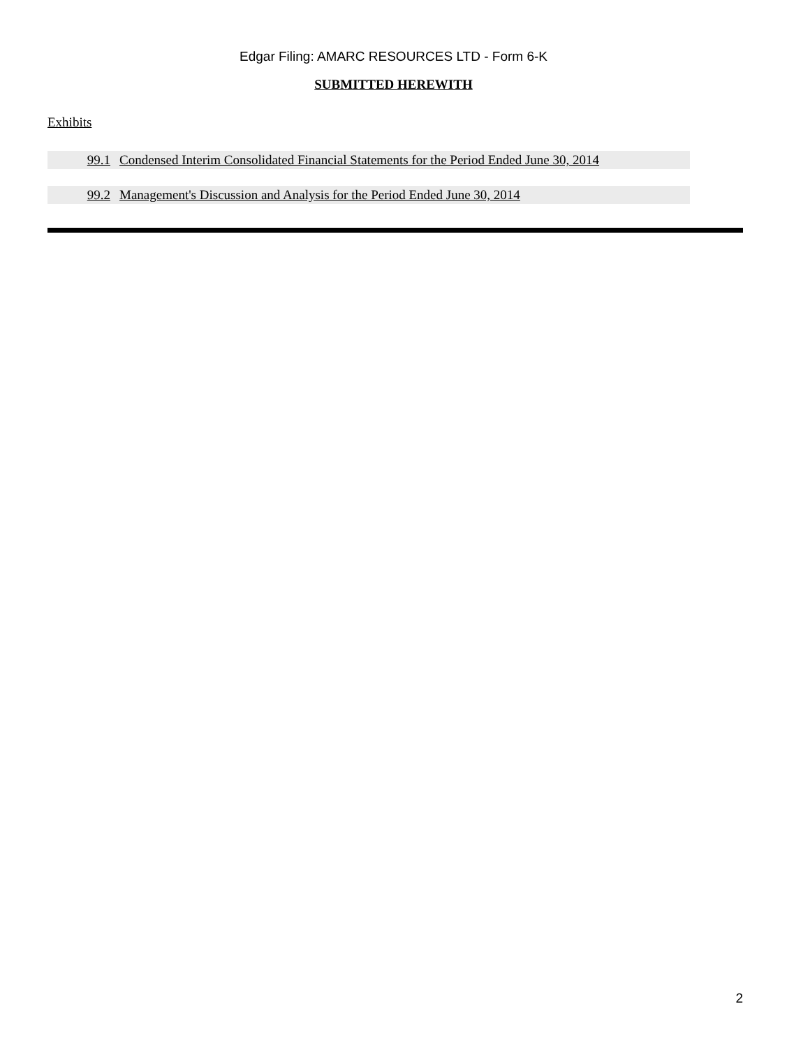Edgar Filing: AMARC RESOURCES LTD - Form 6-K
SUBMITTED HEREWITH
Exhibits
| 99.1 | Condensed Interim Consolidated Financial Statements for the Period Ended June 30, 2014 |
| 99.2 | Management's Discussion and Analysis for the Period Ended June 30, 2014 |
2